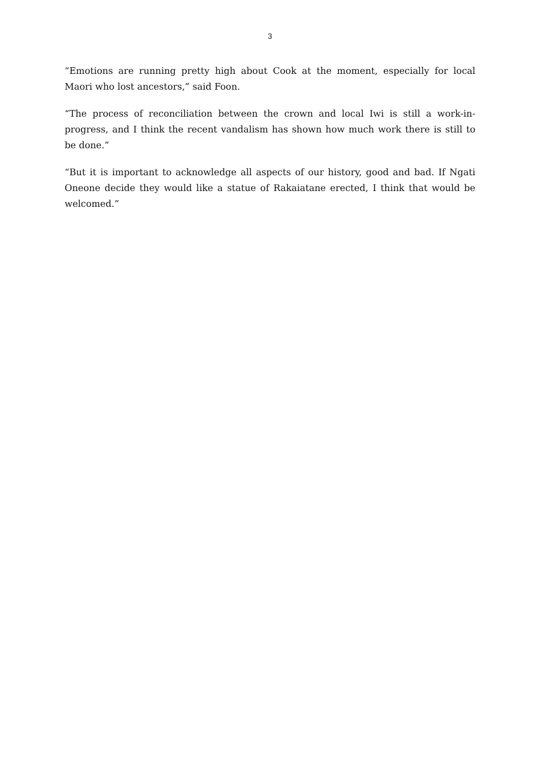3
“Emotions are running pretty high about Cook at the moment, especially for local Maori who lost ancestors,” said Foon.
“The process of reconciliation between the crown and local Iwi is still a work-in-progress, and I think the recent vandalism has shown how much work there is still to be done.”
“But it is important to acknowledge all aspects of our history, good and bad. If Ngati Oneone decide they would like a statue of Rakaiatane erected, I think that would be welcomed.”